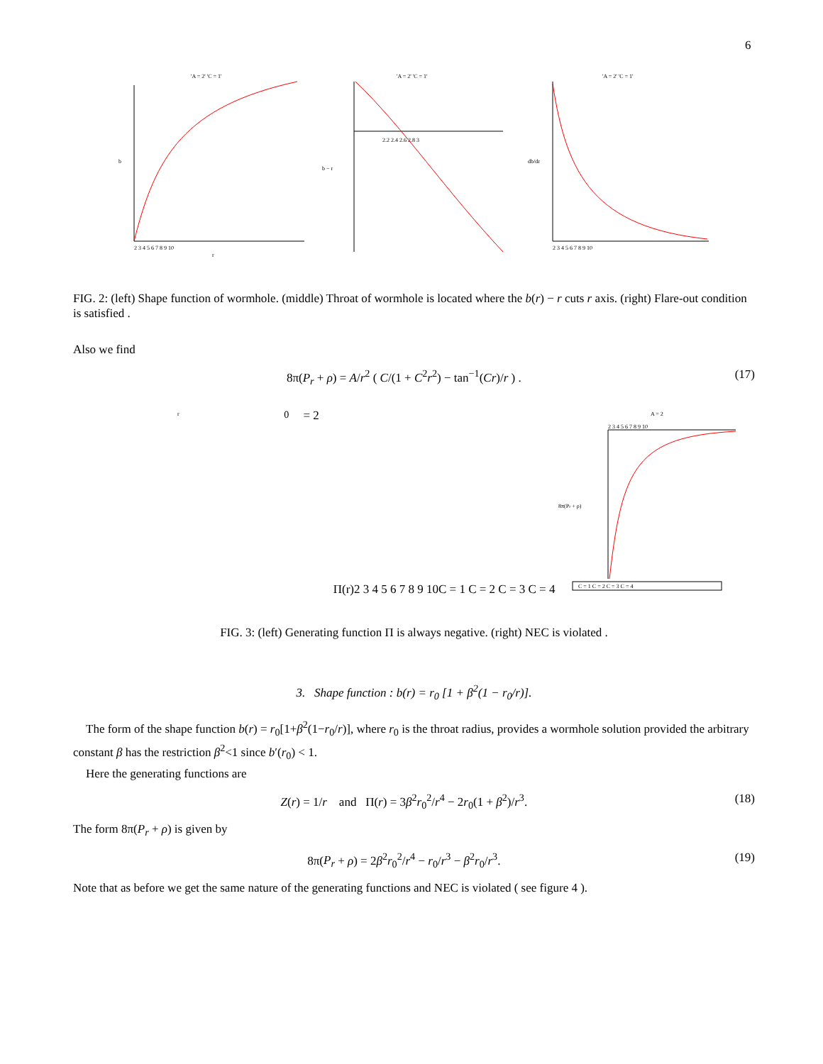6
'A = 2' 'C = 1'
b
r
2 3 4 5 6 7 8 9 10
'A = 2' 'C = 1'
b − r
2.2 2.4 2.6 2.8 3
'A = 2' 'C = 1'
db/dr
2 3 4 5 6 7 8 9 10
FIG. 2: (left) Shape function of wormhole. (middle) Throat of wormhole is located where the b(r) − r cuts r axis. (right) Flare-out condition is satisfied .
Also we find
8π(P<sub>r</sub> + ρ) = A/r<sup>2</sup> ( C/(1 + C<sup>2</sup>r<sup>2</sup>) − tan<sup>−1</sup>(Cr)/r ) . (17)
r0 = 2
Π(r)
2 3 4 5 6 7 8 9 10
C = 1 C = 2 C = 3 C = 4
A = 2
8π(Pr + ρ)
2 3 4 5 6 7 8 9 10
C = 1 C = 2 C = 3 C = 4
FIG. 3: (left) Generating function Π is always negative. (right) NEC is violated .
3. Shape function : b(r) = r<sub>0</sub> [1 + β<sup>2</sup>(1 − r<sub>0</sub>/r)].
The form of the shape function b(r) = r<sub>0</sub>[1+β<sup>2</sup>(1−r<sub>0</sub>/r)], where r<sub>0</sub> is the throat radius, provides a wormhole solution provided the arbitrary constant β has the restriction β<sup>2</sup><1 since b′(r<sub>0</sub>) < 1.
Here the generating functions are
Z(r) = 1/r and Π(r) = 3β<sup>2</sup>r<sub>0</sub><sup>2</sup>/r<sup>4</sup> − 2r<sub>0</sub>(1 + β<sup>2</sup>)/r<sup>3</sup>. (18)
The form 8π(P<sub>r</sub> + ρ) is given by
8π(P<sub>r</sub> + ρ) = 2β<sup>2</sup>r<sub>0</sub><sup>2</sup>/r<sup>4</sup> − r<sub>0</sub>/r<sup>3</sup> − β<sup>2</sup>r<sub>0</sub>/r<sup>3</sup>. (19)
Note that as before we get the same nature of the generating functions and NEC is violated ( see figure 4 ).